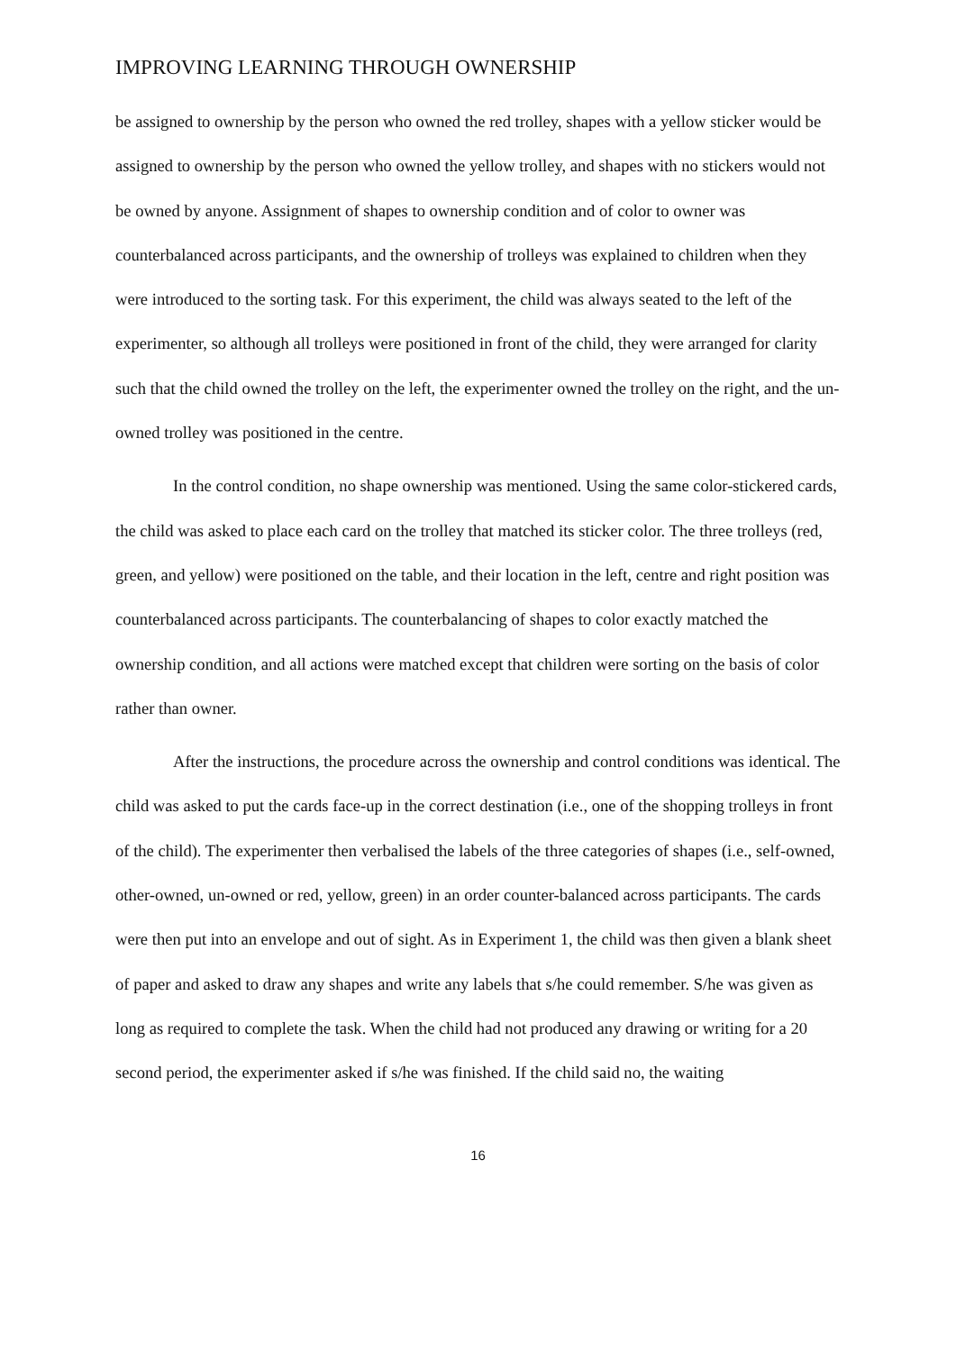IMPROVING LEARNING THROUGH OWNERSHIP
be assigned to ownership by the person who owned the red trolley, shapes with a yellow sticker would be assigned to ownership by the person who owned the yellow trolley, and shapes with no stickers would not be owned by anyone. Assignment of shapes to ownership condition and of color to owner was counterbalanced across participants, and the ownership of trolleys was explained to children when they were introduced to the sorting task. For this experiment, the child was always seated to the left of the experimenter, so although all trolleys were positioned in front of the child, they were arranged for clarity such that the child owned the trolley on the left, the experimenter owned the trolley on the right, and the un-owned trolley was positioned in the centre.
In the control condition, no shape ownership was mentioned. Using the same color-stickered cards, the child was asked to place each card on the trolley that matched its sticker color. The three trolleys (red, green, and yellow) were positioned on the table, and their location in the left, centre and right position was counterbalanced across participants. The counterbalancing of shapes to color exactly matched the ownership condition, and all actions were matched except that children were sorting on the basis of color rather than owner.
After the instructions, the procedure across the ownership and control conditions was identical. The child was asked to put the cards face-up in the correct destination (i.e., one of the shopping trolleys in front of the child). The experimenter then verbalised the labels of the three categories of shapes (i.e., self-owned, other-owned, un-owned or red, yellow, green) in an order counter-balanced across participants. The cards were then put into an envelope and out of sight. As in Experiment 1, the child was then given a blank sheet of paper and asked to draw any shapes and write any labels that s/he could remember. S/he was given as long as required to complete the task. When the child had not produced any drawing or writing for a 20 second period, the experimenter asked if s/he was finished. If the child said no, the waiting
16